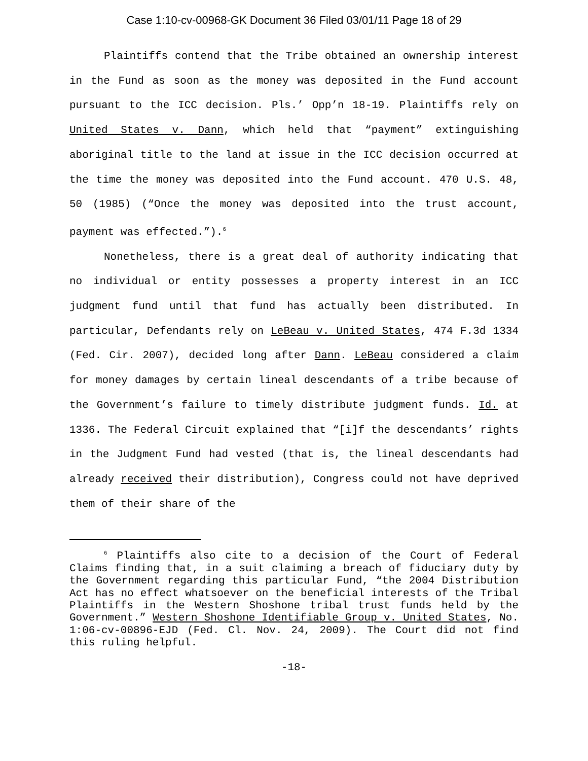Case 1:10-cv-00968-GK Document 36 Filed 03/01/11 Page 18 of 29
Plaintiffs contend that the Tribe obtained an ownership interest in the Fund as soon as the money was deposited in the Fund account pursuant to the ICC decision. Pls.’ Opp’n 18-19. Plaintiffs rely on United States v. Dann, which held that “payment” extinguishing aboriginal title to the land at issue in the ICC decision occurred at the time the money was deposited into the Fund account. 470 U.S. 48, 50 (1985) (“Once the money was deposited into the trust account, payment was effected.”).<sup>6</sup>
Nonetheless, there is a great deal of authority indicating that no individual or entity possesses a property interest in an ICC judgment fund until that fund has actually been distributed. In particular, Defendants rely on LeBeau v. United States, 474 F.3d 1334 (Fed. Cir. 2007), decided long after Dann. LeBeau considered a claim for money damages by certain lineal descendants of a tribe because of the Government’s failure to timely distribute judgment funds. Id. at 1336. The Federal Circuit explained that “[i]f the descendants’ rights in the Judgment Fund had vested (that is, the lineal descendants had already received their distribution), Congress could not have deprived them of their share of the
<sup>6</sup> Plaintiffs also cite to a decision of the Court of Federal Claims finding that, in a suit claiming a breach of fiduciary duty by the Government regarding this particular Fund, “the 2004 Distribution Act has no effect whatsoever on the beneficial interests of the Tribal Plaintiffs in the Western Shoshone tribal trust funds held by the Government.” Western Shoshone Identifiable Group v. United States, No. 1:06-cv-00896-EJD (Fed. Cl. Nov. 24, 2009). The Court did not find this ruling helpful.
-18-